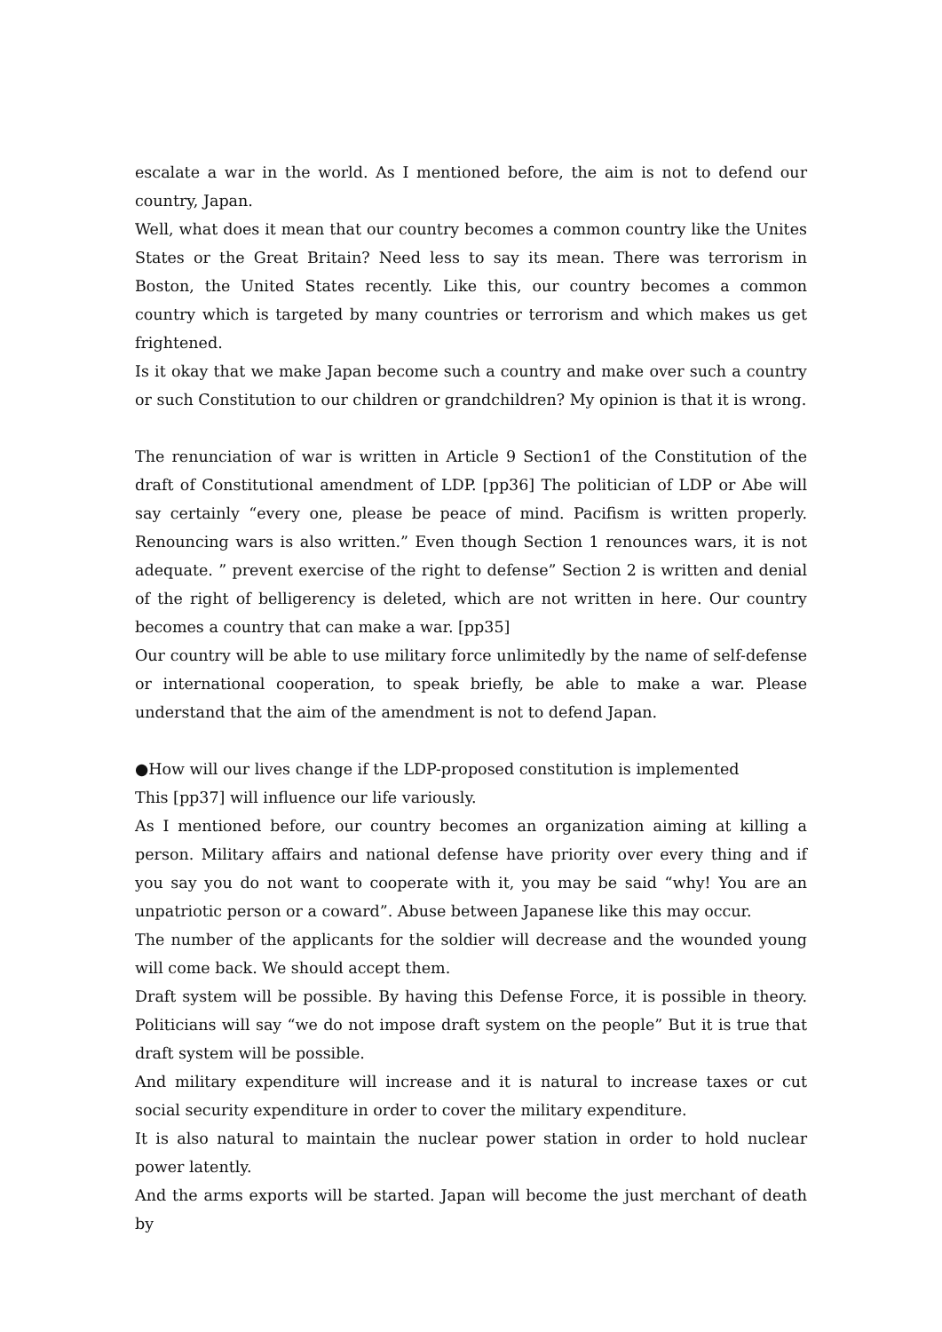escalate a war in the world. As I mentioned before, the aim is not to defend our country, Japan.
Well, what does it mean that our country becomes a common country like the Unites States or the Great Britain? Need less to say its mean. There was terrorism in Boston, the United States recently. Like this, our country becomes a common country which is targeted by many countries or terrorism and which makes us get frightened.
Is it okay that we make Japan become such a country and make over such a country or such Constitution to our children or grandchildren? My opinion is that it is wrong.
The renunciation of war is written in Article 9 Section1 of the Constitution of the draft of Constitutional amendment of LDP. [pp36] The politician of LDP or Abe will say certainly “every one, please be peace of mind. Pacifism is written properly. Renouncing wars is also written.” Even though Section 1 renounces wars, it is not adequate. ” prevent exercise of the right to defense” Section 2 is written and denial of the right of belligerency is deleted, which are not written in here. Our country becomes a country that can make a war. [pp35]
Our country will be able to use military force unlimitedly by the name of self-defense or international cooperation, to speak briefly, be able to make a war. Please understand that the aim of the amendment is not to defend Japan.
●How will our lives change if the LDP-proposed constitution is implemented
This [pp37] will influence our life variously.
As I mentioned before, our country becomes an organization aiming at killing a person. Military affairs and national defense have priority over every thing and if you say you do not want to cooperate with it, you may be said “why! You are an unpatriotic person or a coward”. Abuse between Japanese like this may occur.
The number of the applicants for the soldier will decrease and the wounded young will come back. We should accept them.
Draft system will be possible. By having this Defense Force, it is possible in theory. Politicians will say “we do not impose draft system on the people” But it is true that draft system will be possible.
And military expenditure will increase and it is natural to increase taxes or cut social security expenditure in order to cover the military expenditure.
It is also natural to maintain the nuclear power station in order to hold nuclear power latently.
And the arms exports will be started. Japan will become the just merchant of death by